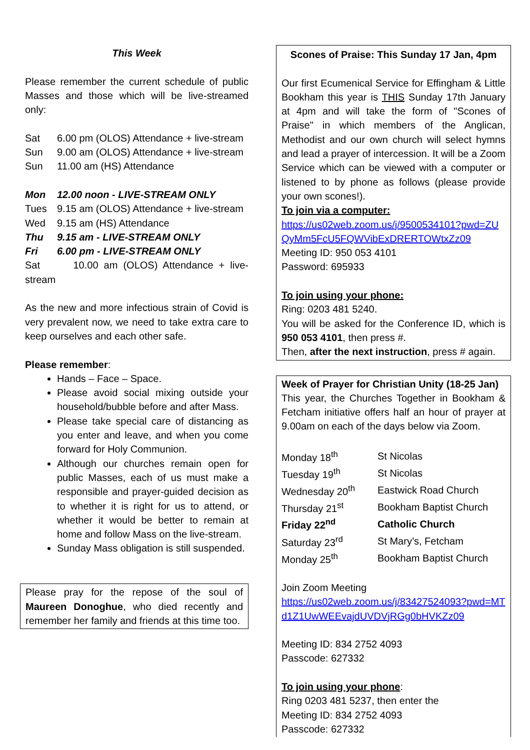This Week
Please remember the current schedule of public Masses and those which will be live-streamed only:
Sat 6.00 pm (OLOS) Attendance + live-stream
Sun 9.00 am (OLOS) Attendance + live-stream
Sun 11.00 am (HS) Attendance
Mon 12.00 noon - LIVE-STREAM ONLY
Tues 9.15 am (OLOS) Attendance + live-stream
Wed 9.15 am (HS) Attendance
Thu 9.15 am - LIVE-STREAM ONLY
Fri 6.00 pm - LIVE-STREAM ONLY
Sat 10.00 am (OLOS) Attendance + live-stream
As the new and more infectious strain of Covid is very prevalent now, we need to take extra care to keep ourselves and each other safe.
Please remember:
Hands – Face – Space.
Please avoid social mixing outside your household/bubble before and after Mass.
Please take special care of distancing as you enter and leave, and when you come forward for Holy Communion.
Although our churches remain open for public Masses, each of us must make a responsible and prayer-guided decision as to whether it is right for us to attend, or whether it would be better to remain at home and follow Mass on the live-stream.
Sunday Mass obligation is still suspended.
Please pray for the repose of the soul of Maureen Donoghue, who died recently and remember her family and friends at this time too.
Scones of Praise: This Sunday 17 Jan, 4pm
Our first Ecumenical Service for Effingham & Little Bookham this year is THIS Sunday 17th January at 4pm and will take the form of "Scones of Praise" in which members of the Anglican, Methodist and our own church will select hymns and lead a prayer of intercession. It will be a Zoom Service which can be viewed with a computer or listened to by phone as follows (please provide your own scones!).
To join via a computer:
https://us02web.zoom.us/j/9500534101?pwd=ZUQyMm5FcU5FQWVibExDRERTOWtxZz09
Meeting ID: 950 053 4101
Password: 695933
To join using your phone:
Ring: 0203 481 5240.
You will be asked for the Conference ID, which is 950 053 4101, then press #.
Then, after the next instruction, press # again.
Week of Prayer for Christian Unity (18-25 Jan)
This year, the Churches Together in Bookham & Fetcham initiative offers half an hour of prayer at 9.00am on each of the days below via Zoom.
| Monday 18<sup>th</sup> | St Nicolas |
| Tuesday 19<sup>th</sup> | St Nicolas |
| Wednesday 20<sup>th</sup> | Eastwick Road Church |
| Thursday 21<sup>st</sup> | Bookham Baptist Church |
| Friday 22<sup>nd</sup> | Catholic Church |
| Saturday 23<sup>rd</sup> | St Mary’s, Fetcham |
| Monday 25<sup>th</sup> | Bookham Baptist Church |
Join Zoom Meeting
https://us02web.zoom.us/j/83427524093?pwd=MTd1Z1UwWEEvajdUVDVjRGg0bHVKZz09
Meeting ID: 834 2752 4093
Passcode: 627332
To join using your phone:
Ring 0203 481 5237, then enter the
Meeting ID: 834 2752 4093
Passcode: 627332